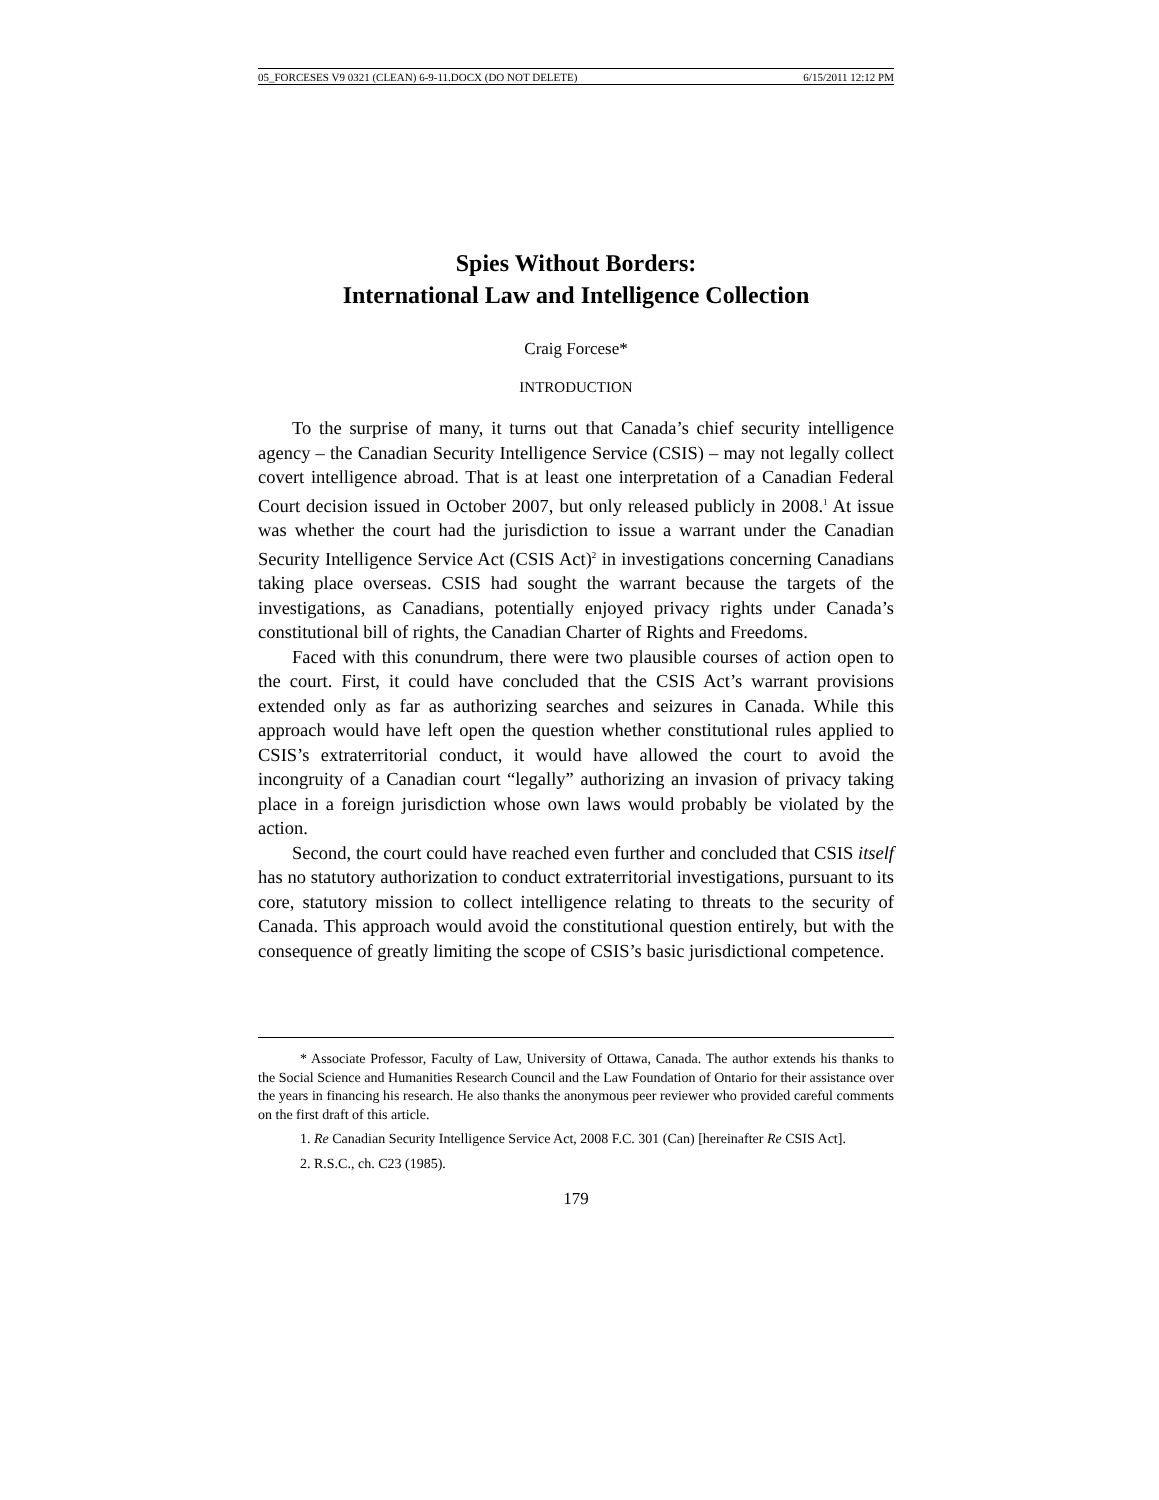05_FORCESES V9 0321 (CLEAN) 6-9-11.DOCX (DO NOT DELETE) 6/15/2011 12:12 PM
Spies Without Borders:
International Law and Intelligence Collection
Craig Forcese*
INTRODUCTION
To the surprise of many, it turns out that Canada’s chief security intelligence agency – the Canadian Security Intelligence Service (CSIS) – may not legally collect covert intelligence abroad. That is at least one interpretation of a Canadian Federal Court decision issued in October 2007, but only released publicly in 2008.<sup>1</sup> At issue was whether the court had the jurisdiction to issue a warrant under the Canadian Security Intelligence Service Act (CSIS Act)<sup>2</sup> in investigations concerning Canadians taking place overseas. CSIS had sought the warrant because the targets of the investigations, as Canadians, potentially enjoyed privacy rights under Canada’s constitutional bill of rights, the Canadian Charter of Rights and Freedoms.
Faced with this conundrum, there were two plausible courses of action open to the court. First, it could have concluded that the CSIS Act’s warrant provisions extended only as far as authorizing searches and seizures in Canada. While this approach would have left open the question whether constitutional rules applied to CSIS’s extraterritorial conduct, it would have allowed the court to avoid the incongruity of a Canadian court “legally” authorizing an invasion of privacy taking place in a foreign jurisdiction whose own laws would probably be violated by the action.
Second, the court could have reached even further and concluded that CSIS itself has no statutory authorization to conduct extraterritorial investigations, pursuant to its core, statutory mission to collect intelligence relating to threats to the security of Canada. This approach would avoid the constitutional question entirely, but with the consequence of greatly limiting the scope of CSIS’s basic jurisdictional competence.
* Associate Professor, Faculty of Law, University of Ottawa, Canada. The author extends his thanks to the Social Science and Humanities Research Council and the Law Foundation of Ontario for their assistance over the years in financing his research. He also thanks the anonymous peer reviewer who provided careful comments on the first draft of this article.
1. Re Canadian Security Intelligence Service Act, 2008 F.C. 301 (Can) [hereinafter Re CSIS Act].
2. R.S.C., ch. C23 (1985).
179